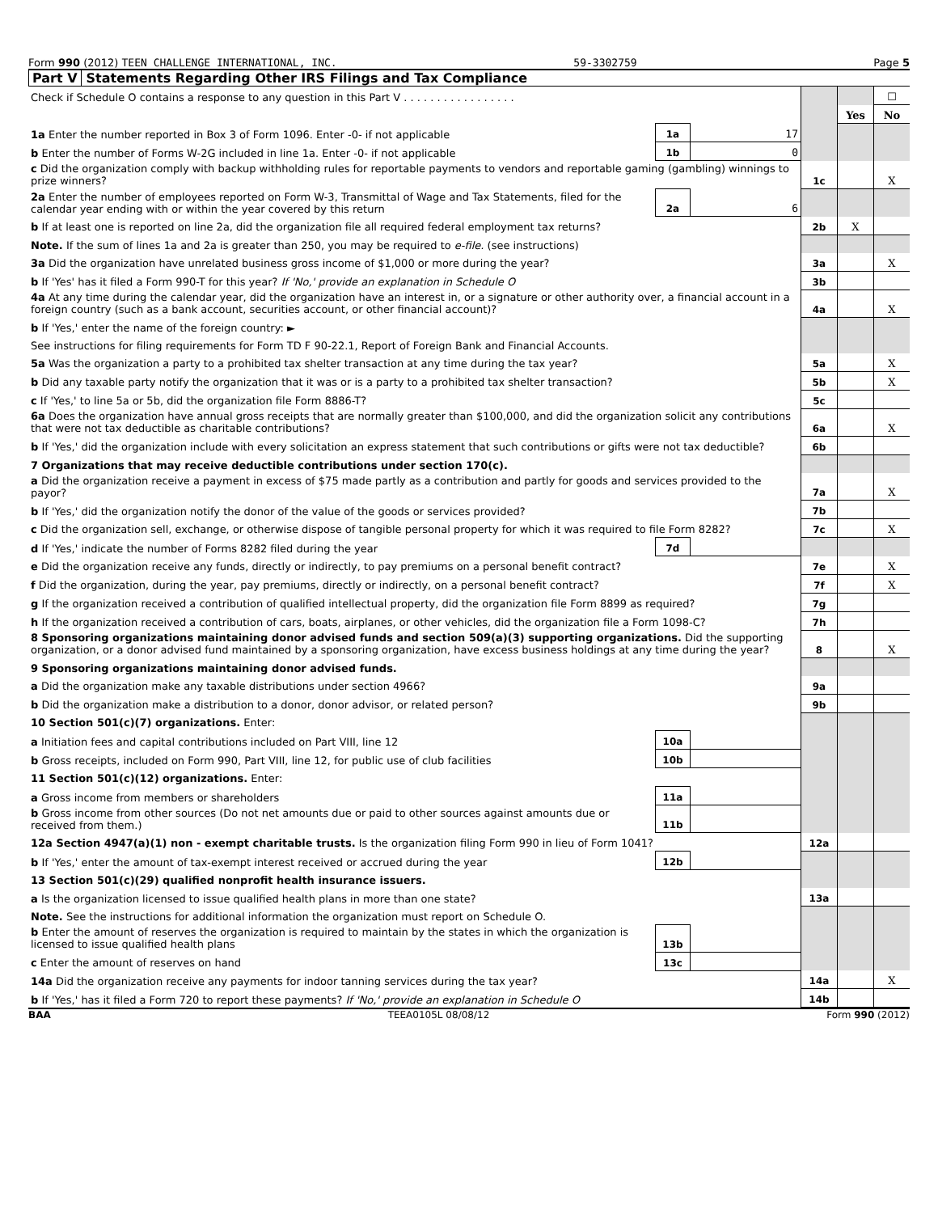Form 990 (2012) TEEN CHALLENGE INTERNATIONAL, INC.
59-3302759 Page 5
Part V Statements Regarding Other IRS Filings and Tax Compliance
| Check if Schedule O contains a response to any question in this Part V . . . . . . . . . . . . . . . . . | | | | | ☐ |
| | | | | Yes | No |
| 1a Enter the number reported in Box 3 of Form 1096. Enter -0- if not applicable | 1a | 17 | | | |
| b Enter the number of Forms W-2G included in line 1a. Enter -0- if not applicable | 1b | 0 | | | |
| c Did the organization comply with backup withholding rules for reportable payments to vendors and reportable gaming (gambling) winnings to prize winners? | | | 1c | | X |
| 2a Enter the number of employees reported on Form W-3, Transmittal of Wage and Tax Statements, filed for the calendar year ending with or within the year covered by this return | 2a | 6 | | | |
| b If at least one is reported on line 2a, did the organization file all required federal employment tax returns? | | | 2b | X | |
| Note. If the sum of lines 1a and 2a is greater than 250, you may be required to e-file. (see instructions) | | | | | |
| 3a Did the organization have unrelated business gross income of $1,000 or more during the year? | | | 3a | | X |
| b If 'Yes' has it filed a Form 990-T for this year? If 'No,' provide an explanation in Schedule O | | | 3b | | |
| 4a At any time during the calendar year, did the organization have an interest in, or a signature or other authority over, a financial account in a foreign country (such as a bank account, securities account, or other financial account)? | | | 4a | | X |
| b If 'Yes,' enter the name of the foreign country: ► | | | | | |
| See instructions for filing requirements for Form TD F 90-22.1, Report of Foreign Bank and Financial Accounts. | | | | | |
| 5a Was the organization a party to a prohibited tax shelter transaction at any time during the tax year? | | | 5a | | X |
| b Did any taxable party notify the organization that it was or is a party to a prohibited tax shelter transaction? | | | 5b | | X |
| c If 'Yes,' to line 5a or 5b, did the organization file Form 8886-T? | | | 5c | | |
| 6a Does the organization have annual gross receipts that are normally greater than $100,000, and did the organization solicit any contributions that were not tax deductible as charitable contributions? | | | 6a | | X |
| b If 'Yes,' did the organization include with every solicitation an express statement that such contributions or gifts were not tax deductible? | | | 6b | | |
| 7 Organizations that may receive deductible contributions under section 170(c). | | | | | |
| a Did the organization receive a payment in excess of $75 made partly as a contribution and partly for goods and services provided to the payor? | | | 7a | | X |
| b If 'Yes,' did the organization notify the donor of the value of the goods or services provided? | | | 7b | | |
| c Did the organization sell, exchange, or otherwise dispose of tangible personal property for which it was required to file Form 8282? | | | 7c | | X |
| d If 'Yes,' indicate the number of Forms 8282 filed during the year | 7d | | | | |
| e Did the organization receive any funds, directly or indirectly, to pay premiums on a personal benefit contract? | | | 7e | | X |
| f Did the organization, during the year, pay premiums, directly or indirectly, on a personal benefit contract? | | | 7f | | X |
| g If the organization received a contribution of qualified intellectual property, did the organization file Form 8899 as required? | | | 7g | | |
| h If the organization received a contribution of cars, boats, airplanes, or other vehicles, did the organization file a Form 1098-C? | | | 7h | | |
| 8 Sponsoring organizations maintaining donor advised funds and section 509(a)(3) supporting organizations. Did the supporting organization, or a donor advised fund maintained by a sponsoring organization, have excess business holdings at any time during the year? | | | 8 | | X |
| 9 Sponsoring organizations maintaining donor advised funds. | | | | | |
| a Did the organization make any taxable distributions under section 4966? | | | 9a | | |
| b Did the organization make a distribution to a donor, donor advisor, or related person? | | | 9b | | |
| 10 Section 501(c)(7) organizations. Enter: | | | | | |
| a Initiation fees and capital contributions included on Part VIII, line 12 | 10a | | | | |
| b Gross receipts, included on Form 990, Part VIII, line 12, for public use of club facilities | 10b | | | | |
| 11 Section 501(c)(12) organizations. Enter: | | | | | |
| a Gross income from members or shareholders | 11a | | | | |
| b Gross income from other sources (Do not net amounts due or paid to other sources against amounts due or received from them.) | 11b | | | | |
| 12a Section 4947(a)(1) non - exempt charitable trusts. Is the organization filing Form 990 in lieu of Form 1041? | | | 12a | | |
| b If 'Yes,' enter the amount of tax-exempt interest received or accrued during the year | 12b | | | | |
| 13 Section 501(c)(29) qualified nonprofit health insurance issuers. | | | | | |
| a Is the organization licensed to issue qualified health plans in more than one state? | | | 13a | | |
| Note. See the instructions for additional information the organization must report on Schedule O. | | | | | |
| b Enter the amount of reserves the organization is required to maintain by the states in which the organization is licensed to issue qualified health plans | 13b | | | | |
| c Enter the amount of reserves on hand | 13c | | | | |
| 14a Did the organization receive any payments for indoor tanning services during the tax year? | | | 14a | | X |
| b If 'Yes,' has it filed a Form 720 to report these payments? If 'No,' provide an explanation in Schedule O | | | 14b | | |
BAA TEEA0105L 08/08/12 Form 990 (2012)